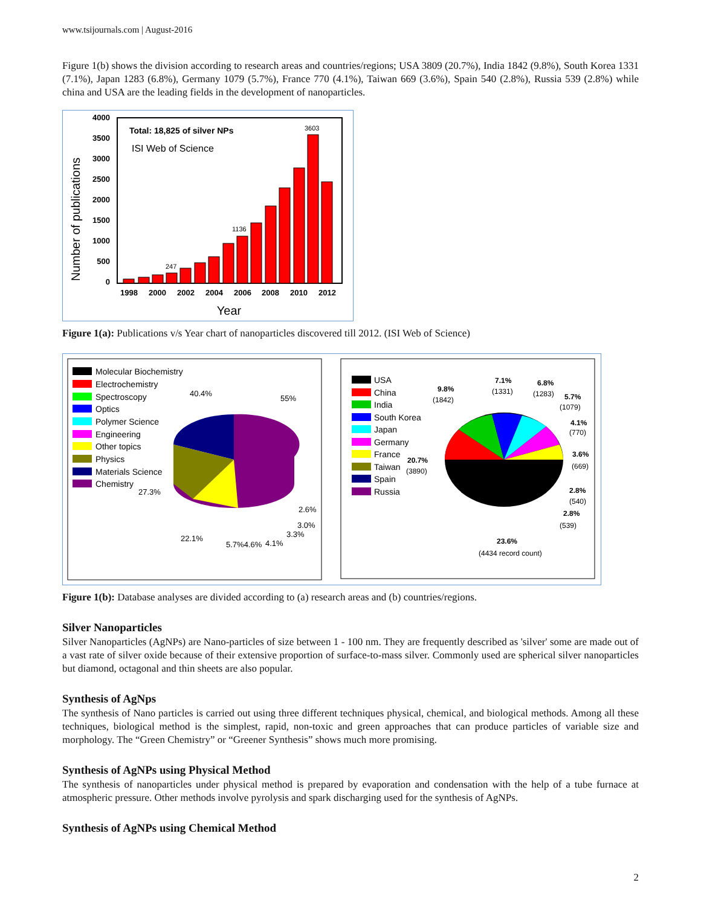www.tsijournals.com | August-2016
Figure 1(b) shows the division according to research areas and countries/regions; USA 3809 (20.7%), India 1842 (9.8%), South Korea 1331 (7.1%), Japan 1283 (6.8%), Germany 1079 (5.7%), France 770 (4.1%), Taiwan 669 (3.6%), Spain 540 (2.8%), Russia 539 (2.8%) while china and USA are the leading fields in the development of nanoparticles.
Number of publications
4000
3500
3000
2500
2000
1500
1000
500
0
Total: 18,825 of silver NPs
ISI Web of Science
247
1136
3603
1998
2000
2002
2004
2006
2008
2010
2012
Year
Figure 1(a): Publications v/s Year chart of nanoparticles discovered till 2012. (ISI Web of Science)
Molecular Biochemistry
Electrochemistry
Spectroscopy
Optics
Polymer Science
Engineering
Other topics
Physics
Materials Science
Chemistry
40.4%
55%
27.3%
22.1%
5.7%4.6%
4.1%
3.3%
3.0%
2.6%
USA
China
India
South Korea
Japan
Germany
France
Taiwan
Spain
Russia
20.7%
(3890)
9.8%
(1842)
7.1%
(1331)
6.8%
(1283)
5.7%
(1079)
4.1%
(770)
3.6%
(669)
2.8%
(540)
2.8%
(539)
23.6%
(4434 record count)
Figure 1(b): Database analyses are divided according to (a) research areas and (b) countries/regions.
Silver Nanoparticles
Silver Nanoparticles (AgNPs) are Nano-particles of size between 1 - 100 nm. They are frequently described as 'silver' some are made out of a vast rate of silver oxide because of their extensive proportion of surface-to-mass silver. Commonly used are spherical silver nanoparticles but diamond, octagonal and thin sheets are also popular.
Synthesis of AgNps
The synthesis of Nano particles is carried out using three different techniques physical, chemical, and biological methods. Among all these techniques, biological method is the simplest, rapid, non-toxic and green approaches that can produce particles of variable size and morphology. The “Green Chemistry” or “Greener Synthesis” shows much more promising.
Synthesis of AgNPs using Physical Method
The synthesis of nanoparticles under physical method is prepared by evaporation and condensation with the help of a tube furnace at atmospheric pressure. Other methods involve pyrolysis and spark discharging used for the synthesis of AgNPs.
Synthesis of AgNPs using Chemical Method
2